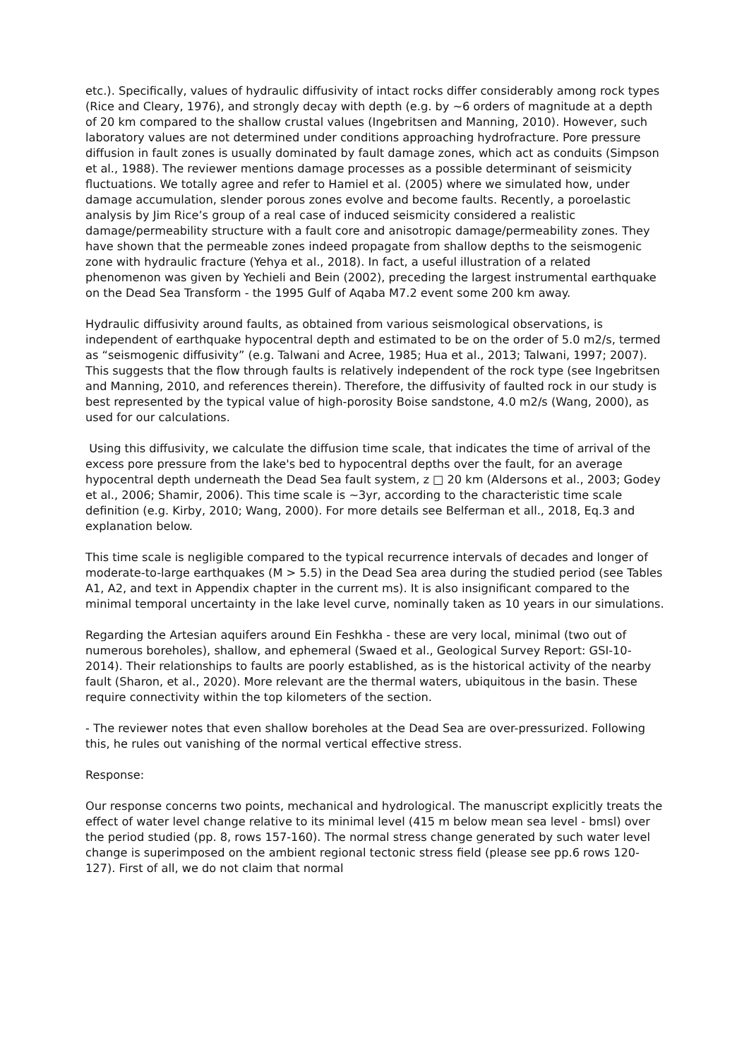etc.). Specifically, values of hydraulic diffusivity of intact rocks differ considerably among rock types (Rice and Cleary, 1976), and strongly decay with depth (e.g. by ~6 orders of magnitude at a depth of 20 km compared to the shallow crustal values (Ingebritsen and Manning, 2010). However, such laboratory values are not determined under conditions approaching hydrofracture. Pore pressure diffusion in fault zones is usually dominated by fault damage zones, which act as conduits (Simpson et al., 1988). The reviewer mentions damage processes as a possible determinant of seismicity fluctuations. We totally agree and refer to Hamiel et al. (2005) where we simulated how, under damage accumulation, slender porous zones evolve and become faults. Recently, a poroelastic analysis by Jim Rice’s group of a real case of induced seismicity considered a realistic damage/permeability structure with a fault core and anisotropic damage/permeability zones. They have shown that the permeable zones indeed propagate from shallow depths to the seismogenic zone with hydraulic fracture (Yehya et al., 2018). In fact, a useful illustration of a related phenomenon was given by Yechieli and Bein (2002), preceding the largest instrumental earthquake on the Dead Sea Transform - the 1995 Gulf of Aqaba M7.2 event some 200 km away.
Hydraulic diffusivity around faults, as obtained from various seismological observations, is independent of earthquake hypocentral depth and estimated to be on the order of 5.0 m2/s, termed as “seismogenic diffusivity” (e.g. Talwani and Acree, 1985; Hua et al., 2013; Talwani, 1997; 2007). This suggests that the flow through faults is relatively independent of the rock type (see Ingebritsen and Manning, 2010, and references therein). Therefore, the diffusivity of faulted rock in our study is best represented by the typical value of high-porosity Boise sandstone, 4.0 m2/s (Wang, 2000), as used for our calculations.
Using this diffusivity, we calculate the diffusion time scale, that indicates the time of arrival of the excess pore pressure from the lake's bed to hypocentral depths over the fault, for an average hypocentral depth underneath the Dead Sea fault system, z □ 20 km (Aldersons et al., 2003; Godey et al., 2006; Shamir, 2006). This time scale is ~3yr, according to the characteristic time scale definition (e.g. Kirby, 2010; Wang, 2000). For more details see Belferman et all., 2018, Eq.3 and explanation below.
This time scale is negligible compared to the typical recurrence intervals of decades and longer of moderate-to-large earthquakes (M > 5.5) in the Dead Sea area during the studied period (see Tables A1, A2, and text in Appendix chapter in the current ms). It is also insignificant compared to the minimal temporal uncertainty in the lake level curve, nominally taken as 10 years in our simulations.
Regarding the Artesian aquifers around Ein Feshkha - these are very local, minimal (two out of numerous boreholes), shallow, and ephemeral (Swaed et al., Geological Survey Report: GSI-10-2014). Their relationships to faults are poorly established, as is the historical activity of the nearby fault (Sharon, et al., 2020). More relevant are the thermal waters, ubiquitous in the basin. These require connectivity within the top kilometers of the section.
- The reviewer notes that even shallow boreholes at the Dead Sea are over-pressurized. Following this, he rules out vanishing of the normal vertical effective stress.
Response:
Our response concerns two points, mechanical and hydrological. The manuscript explicitly treats the effect of water level change relative to its minimal level (415 m below mean sea level - bmsl) over the period studied (pp. 8, rows 157-160). The normal stress change generated by such water level change is superimposed on the ambient regional tectonic stress field (please see pp.6 rows 120-127). First of all, we do not claim that normal